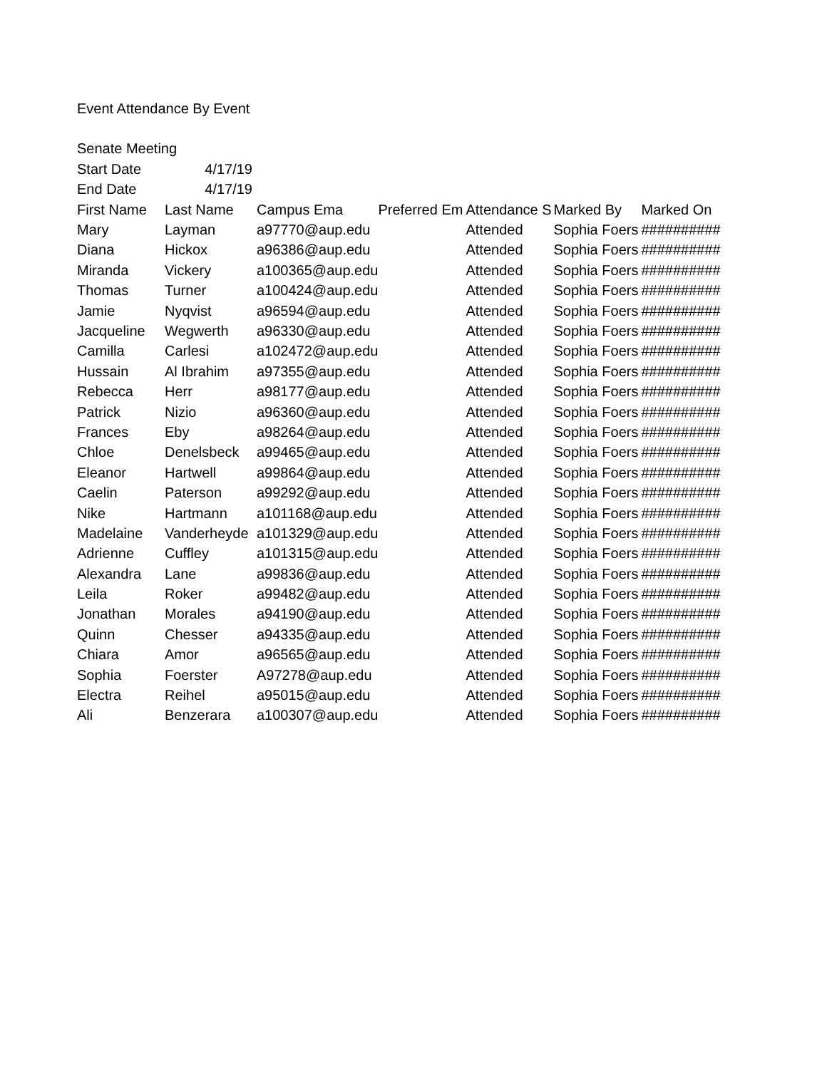| Event Attendance By Event | | | | | | |
| Senate Meeting | | | | | | |
| Start Date | 4/17/19 | | | | | |
| End Date | 4/17/19 | | | | | |
| First Name | Last Name | Campus Ema | Preferred Em | Attendance S | Marked By | Marked On |
| Mary | Layman | a97770@aup.edu | | Attended | Sophia Foers | ########## |
| Diana | Hickox | a96386@aup.edu | | Attended | Sophia Foers | ########## |
| Miranda | Vickery | a100365@aup.edu | | Attended | Sophia Foers | ########## |
| Thomas | Turner | a100424@aup.edu | | Attended | Sophia Foers | ########## |
| Jamie | Nyqvist | a96594@aup.edu | | Attended | Sophia Foers | ########## |
| Jacqueline | Wegwerth | a96330@aup.edu | | Attended | Sophia Foers | ########## |
| Camilla | Carlesi | a102472@aup.edu | | Attended | Sophia Foers | ########## |
| Hussain | Al Ibrahim | a97355@aup.edu | | Attended | Sophia Foers | ########## |
| Rebecca | Herr | a98177@aup.edu | | Attended | Sophia Foers | ########## |
| Patrick | Nizio | a96360@aup.edu | | Attended | Sophia Foers | ########## |
| Frances | Eby | a98264@aup.edu | | Attended | Sophia Foers | ########## |
| Chloe | Denelsbeck | a99465@aup.edu | | Attended | Sophia Foers | ########## |
| Eleanor | Hartwell | a99864@aup.edu | | Attended | Sophia Foers | ########## |
| Caelin | Paterson | a99292@aup.edu | | Attended | Sophia Foers | ########## |
| Nike | Hartmann | a101168@aup.edu | | Attended | Sophia Foers | ########## |
| Madelaine | Vanderheyde | a101329@aup.edu | | Attended | Sophia Foers | ########## |
| Adrienne | Cuffley | a101315@aup.edu | | Attended | Sophia Foers | ########## |
| Alexandra | Lane | a99836@aup.edu | | Attended | Sophia Foers | ########## |
| Leila | Roker | a99482@aup.edu | | Attended | Sophia Foers | ########## |
| Jonathan | Morales | a94190@aup.edu | | Attended | Sophia Foers | ########## |
| Quinn | Chesser | a94335@aup.edu | | Attended | Sophia Foers | ########## |
| Chiara | Amor | a96565@aup.edu | | Attended | Sophia Foers | ########## |
| Sophia | Foerster | A97278@aup.edu | | Attended | Sophia Foers | ########## |
| Electra | Reihel | a95015@aup.edu | | Attended | Sophia Foers | ########## |
| Ali | Benzerara | a100307@aup.edu | | Attended | Sophia Foers | ########## |